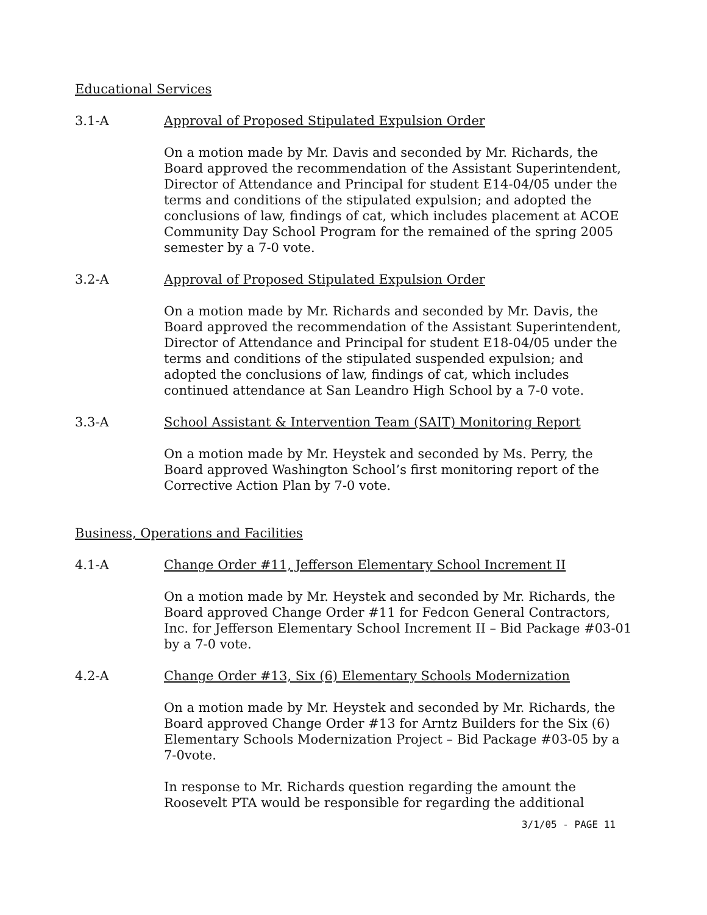Educational Services
3.1-A Approval of Proposed Stipulated Expulsion Order
On a motion made by Mr. Davis and seconded by Mr. Richards, the Board approved the recommendation of the Assistant Superintendent, Director of Attendance and Principal for student E14-04/05 under the terms and conditions of the stipulated expulsion; and adopted the conclusions of law, findings of cat, which includes placement at ACOE Community Day School Program for the remained of the spring 2005 semester by a 7-0 vote.
3.2-A Approval of Proposed Stipulated Expulsion Order
On a motion made by Mr. Richards and seconded by Mr. Davis, the Board approved the recommendation of the Assistant Superintendent, Director of Attendance and Principal for student E18-04/05 under the terms and conditions of the stipulated suspended expulsion; and adopted the conclusions of law, findings of cat, which includes continued attendance at San Leandro High School by a 7-0 vote.
3.3-A School Assistant & Intervention Team (SAIT) Monitoring Report
On a motion made by Mr. Heystek and seconded by Ms. Perry, the Board approved Washington School’s first monitoring report of the Corrective Action Plan by 7-0 vote.
Business, Operations and Facilities
4.1-A Change Order #11, Jefferson Elementary School Increment II
On a motion made by Mr. Heystek and seconded by Mr. Richards, the Board approved Change Order #11 for Fedcon General Contractors, Inc. for Jefferson Elementary School Increment II – Bid Package #03-01 by a 7-0 vote.
4.2-A Change Order #13, Six (6) Elementary Schools Modernization
On a motion made by Mr. Heystek and seconded by Mr. Richards, the Board approved Change Order #13 for Arntz Builders for the Six (6) Elementary Schools Modernization Project – Bid Package #03-05 by a 7-0vote.
In response to Mr. Richards question regarding the amount the Roosevelt PTA would be responsible for regarding the additional
3/1/05 - PAGE 11